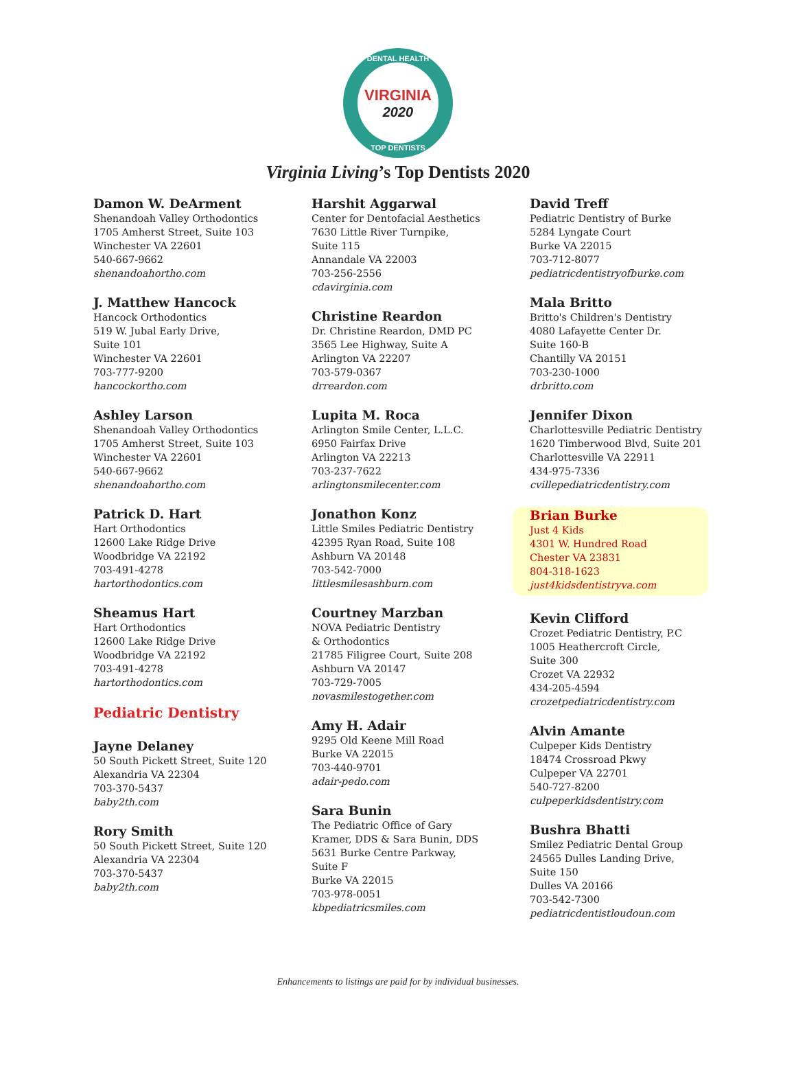DENTAL HEALTH
VIRGINIA
2020
TOP DENTISTS
Virginia Living’s Top Dentists 2020
Damon W. DeArment
Shenandoah Valley Orthodontics
1705 Amherst Street, Suite 103
Winchester VA 22601
540-667-9662
shenandoahortho.com
J. Matthew Hancock
Hancock Orthodontics
519 W. Jubal Early Drive,
Suite 101
Winchester VA 22601
703-777-9200
hancockortho.com
Ashley Larson
Shenandoah Valley Orthodontics
1705 Amherst Street, Suite 103
Winchester VA 22601
540-667-9662
shenandoahortho.com
Patrick D. Hart
Hart Orthodontics
12600 Lake Ridge Drive
Woodbridge VA 22192
703-491-4278
hartorthodontics.com
Sheamus Hart
Hart Orthodontics
12600 Lake Ridge Drive
Woodbridge VA 22192
703-491-4278
hartorthodontics.com
Pediatric Dentistry
Jayne Delaney
50 South Pickett Street, Suite 120
Alexandria VA 22304
703-370-5437
baby2th.com
Rory Smith
50 South Pickett Street, Suite 120
Alexandria VA 22304
703-370-5437
baby2th.com
Harshit Aggarwal
Center for Dentofacial Aesthetics
7630 Little River Turnpike,
Suite 115
Annandale VA 22003
703-256-2556
cdavirginia.com
Christine Reardon
Dr. Christine Reardon, DMD PC
3565 Lee Highway, Suite A
Arlington VA 22207
703-579-0367
drreardon.com
Lupita M. Roca
Arlington Smile Center, L.L.C.
6950 Fairfax Drive
Arlington VA 22213
703-237-7622
arlingtonsmilecenter.com
Jonathon Konz
Little Smiles Pediatric Dentistry
42395 Ryan Road, Suite 108
Ashburn VA 20148
703-542-7000
littlesmilesashburn.com
Courtney Marzban
NOVA Pediatric Dentistry
& Orthodontics
21785 Filigree Court, Suite 208
Ashburn VA 20147
703-729-7005
novasmilestogether.com
Amy H. Adair
9295 Old Keene Mill Road
Burke VA 22015
703-440-9701
adair-pedo.com
Sara Bunin
The Pediatric Office of Gary
Kramer, DDS & Sara Bunin, DDS
5631 Burke Centre Parkway,
Suite F
Burke VA 22015
703-978-0051
kbpediatricsmiles.com
David Treff
Pediatric Dentistry of Burke
5284 Lyngate Court
Burke VA 22015
703-712-8077
pediatricdentistryofburke.com
Mala Britto
Britto's Children's Dentistry
4080 Lafayette Center Dr.
Suite 160-B
Chantilly VA 20151
703-230-1000
drbritto.com
Jennifer Dixon
Charlottesville Pediatric Dentistry
1620 Timberwood Blvd, Suite 201
Charlottesville VA 22911
434-975-7336
cvillepediatricdentistry.com
Brian Burke
Just 4 Kids
4301 W. Hundred Road
Chester VA 23831
804-318-1623
just4kidsdentistryva.com
Kevin Clifford
Crozet Pediatric Dentistry, P.C
1005 Heathercroft Circle,
Suite 300
Crozet VA 22932
434-205-4594
crozetpediatricdentistry.com
Alvin Amante
Culpeper Kids Dentistry
18474 Crossroad Pkwy
Culpeper VA 22701
540-727-8200
culpeperkidsdentistry.com
Bushra Bhatti
Smilez Pediatric Dental Group
24565 Dulles Landing Drive,
Suite 150
Dulles VA 20166
703-542-7300
pediatricdentistloudoun.com
Enhancements to listings are paid for by individual businesses.